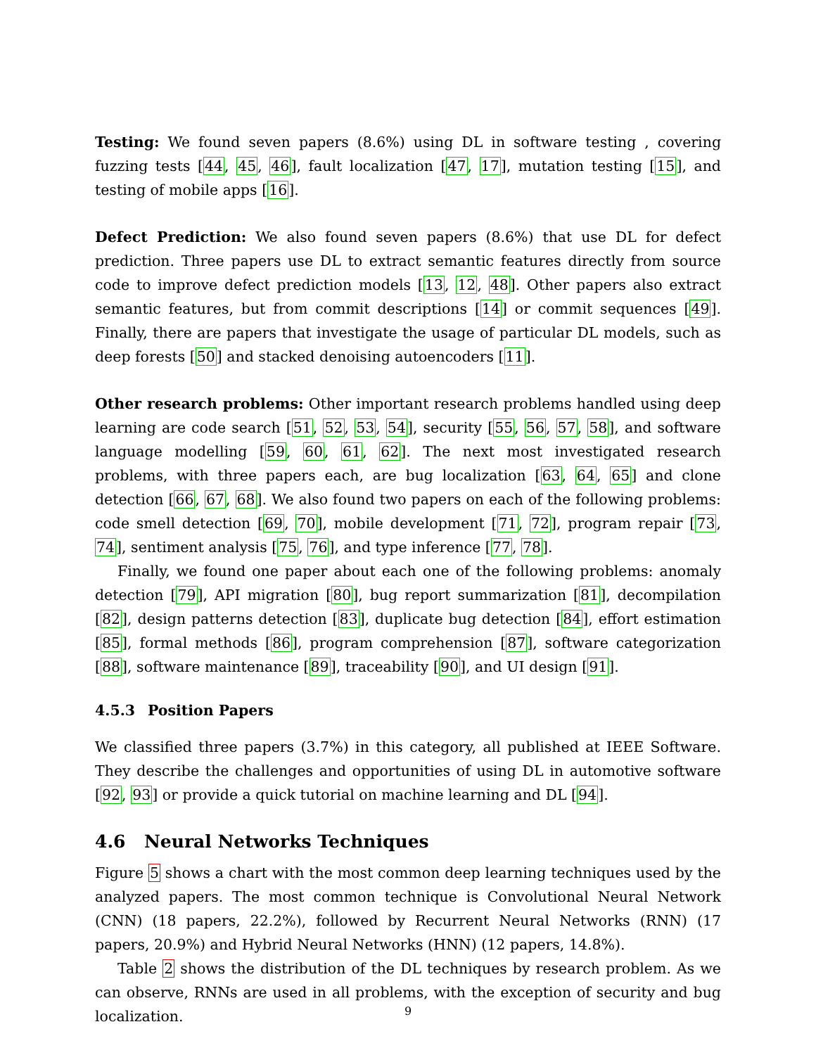Testing: We found seven papers (8.6%) using DL in software testing , covering fuzzing tests [44, 45, 46], fault localization [47, 17], mutation testing [15], and testing of mobile apps [16].
Defect Prediction: We also found seven papers (8.6%) that use DL for defect prediction. Three papers use DL to extract semantic features directly from source code to improve defect prediction models [13, 12, 48]. Other papers also extract semantic features, but from commit descriptions [14] or commit sequences [49]. Finally, there are papers that investigate the usage of particular DL models, such as deep forests [50] and stacked denoising autoencoders [11].
Other research problems: Other important research problems handled using deep learning are code search [51, 52, 53, 54], security [55, 56, 57, 58], and software language modelling [59, 60, 61, 62]. The next most investigated research problems, with three papers each, are bug localization [63, 64, 65] and clone detection [66, 67, 68]. We also found two papers on each of the following problems: code smell detection [69, 70], mobile development [71, 72], program repair [73, 74], sentiment analysis [75, 76], and type inference [77, 78].
Finally, we found one paper about each one of the following problems: anomaly detection [79], API migration [80], bug report summarization [81], decompilation [82], design patterns detection [83], duplicate bug detection [84], effort estimation [85], formal methods [86], program comprehension [87], software categorization [88], software maintenance [89], traceability [90], and UI design [91].
4.5.3 Position Papers
We classified three papers (3.7%) in this category, all published at IEEE Software. They describe the challenges and opportunities of using DL in automotive software [92, 93] or provide a quick tutorial on machine learning and DL [94].
4.6 Neural Networks Techniques
Figure 5 shows a chart with the most common deep learning techniques used by the analyzed papers. The most common technique is Convolutional Neural Network (CNN) (18 papers, 22.2%), followed by Recurrent Neural Networks (RNN) (17 papers, 20.9%) and Hybrid Neural Networks (HNN) (12 papers, 14.8%).
Table 2 shows the distribution of the DL techniques by research problem. As we can observe, RNNs are used in all problems, with the exception of security and bug localization.
9